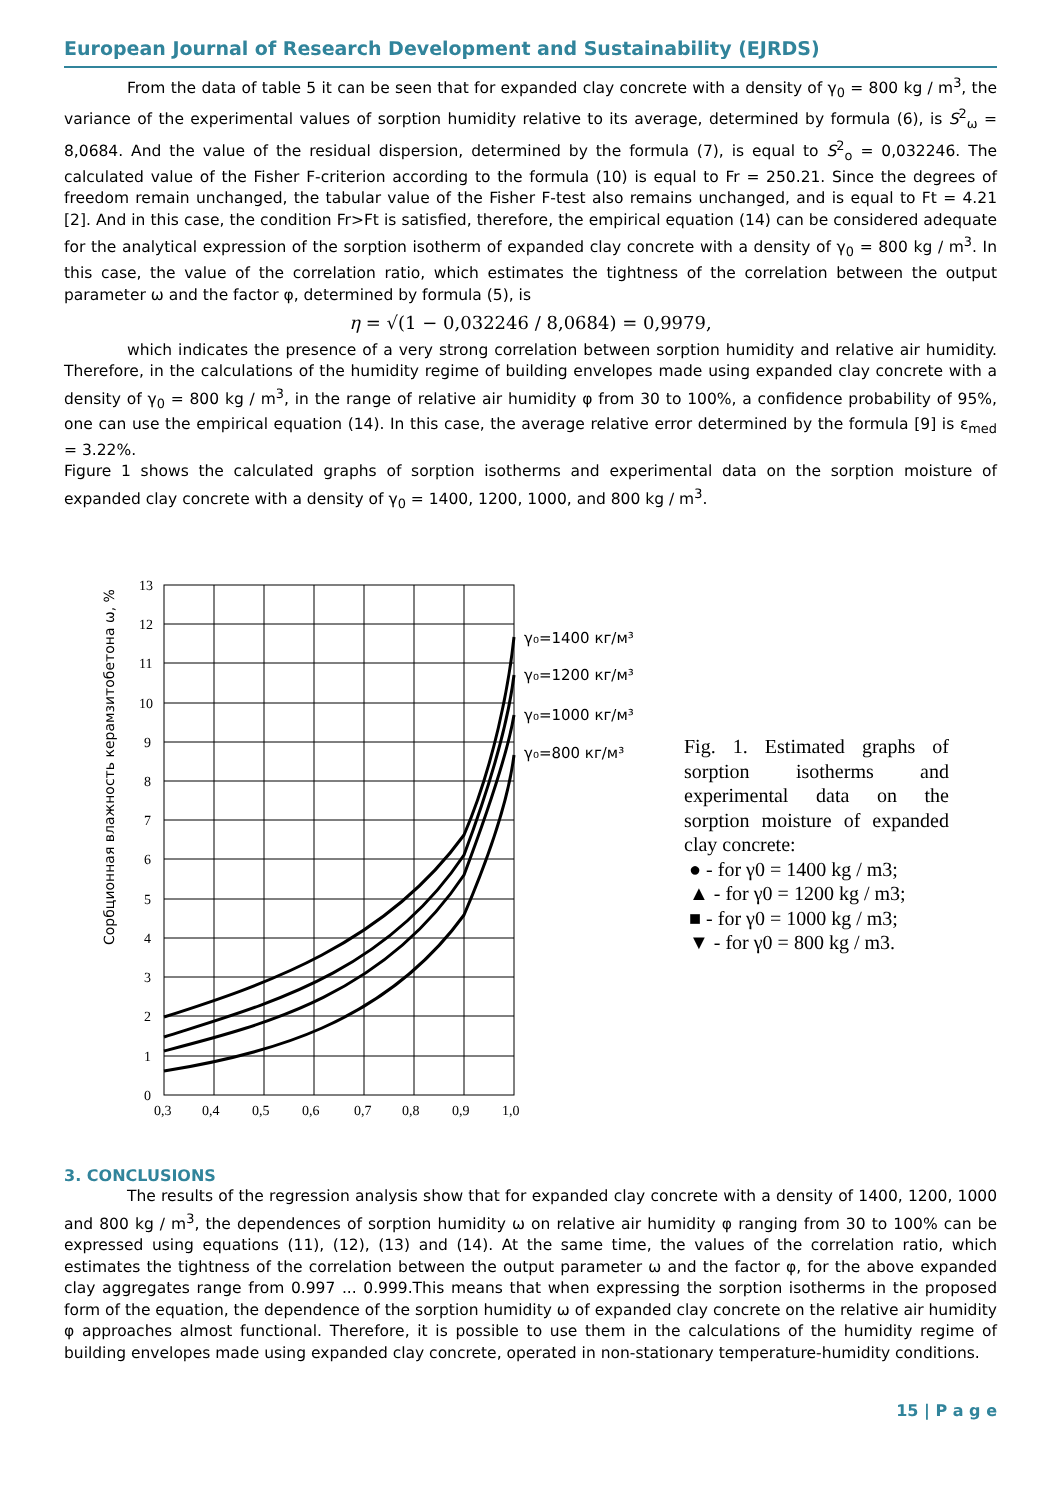European Journal of Research Development and Sustainability (EJRDS)
From the data of table 5 it can be seen that for expanded clay concrete with a density of γ<sub>0</sub> = 800 kg / m<sup>3</sup>, the variance of the experimental values of sorption humidity relative to its average, determined by formula (6), is S<sup>2</sup><sub>ω</sub> = 8,0684. And the value of the residual dispersion, determined by the formula (7), is equal to S<sup>2</sup><sub>o</sub> = 0,032246. The calculated value of the Fisher F-criterion according to the formula (10) is equal to Fr = 250.21. Since the degrees of freedom remain unchanged, the tabular value of the Fisher F-test also remains unchanged, and is equal to Ft = 4.21 [2]. And in this case, the condition Fr>Ft is satisfied, therefore, the empirical equation (14) can be considered adequate for the analytical expression of the sorption isotherm of expanded clay concrete with a density of γ<sub>0</sub> = 800 kg / m<sup>3</sup>. In this case, the value of the correlation ratio, which estimates the tightness of the correlation between the output parameter ω and the factor φ, determined by formula (5), is
η = √(1 − 0,032246 / 8,0684) = 0,9979,
which indicates the presence of a very strong correlation between sorption humidity and relative air humidity. Therefore, in the calculations of the humidity regime of building envelopes made using expanded clay concrete with a density of γ<sub>0</sub> = 800 kg / m<sup>3</sup>, in the range of relative air humidity φ from 30 to 100%, a confidence probability of 95%, one can use the empirical equation (14). In this case, the average relative error determined by the formula [9] is ε<sub>med</sub> = 3.22%.
Figure 1 shows the calculated graphs of sorption isotherms and experimental data on the sorption moisture of expanded clay concrete with a density of γ<sub>0</sub> = 1400, 1200, 1000, and 800 kg / m<sup>3</sup>.
Сорбционная влажность керамзитобетона ω, %
13
12
11
10
9
8
7
6
5
4
3
2
1
0
0,3
0,4
0,5
0,6
0,7
0,8
0,9
1,0
γ₀=1400 кг/м³
γ₀=1200 кг/м³
γ₀=1000 кг/м³
γ₀=800 кг/м³
Fig. 1. Estimated graphs of sorption isotherms and experimental data on the sorption moisture of expanded clay concrete:
● - for γ0 = 1400 kg / m3;
▲ - for γ0 = 1200 kg / m3;
■ - for γ0 = 1000 kg / m3;
▼ - for γ0 = 800 kg / m3.
3. CONCLUSIONS
The results of the regression analysis show that for expanded clay concrete with a density of 1400, 1200, 1000 and 800 kg / m<sup>3</sup>, the dependences of sorption humidity ω on relative air humidity φ ranging from 30 to 100% can be expressed using equations (11), (12), (13) and (14). At the same time, the values of the correlation ratio, which estimates the tightness of the correlation between the output parameter ω and the factor φ, for the above expanded clay aggregates range from 0.997 ... 0.999.This means that when expressing the sorption isotherms in the proposed form of the equation, the dependence of the sorption humidity ω of expanded clay concrete on the relative air humidity φ approaches almost functional. Therefore, it is possible to use them in the calculations of the humidity regime of building envelopes made using expanded clay concrete, operated in non-stationary temperature-humidity conditions.
15 | P a g e